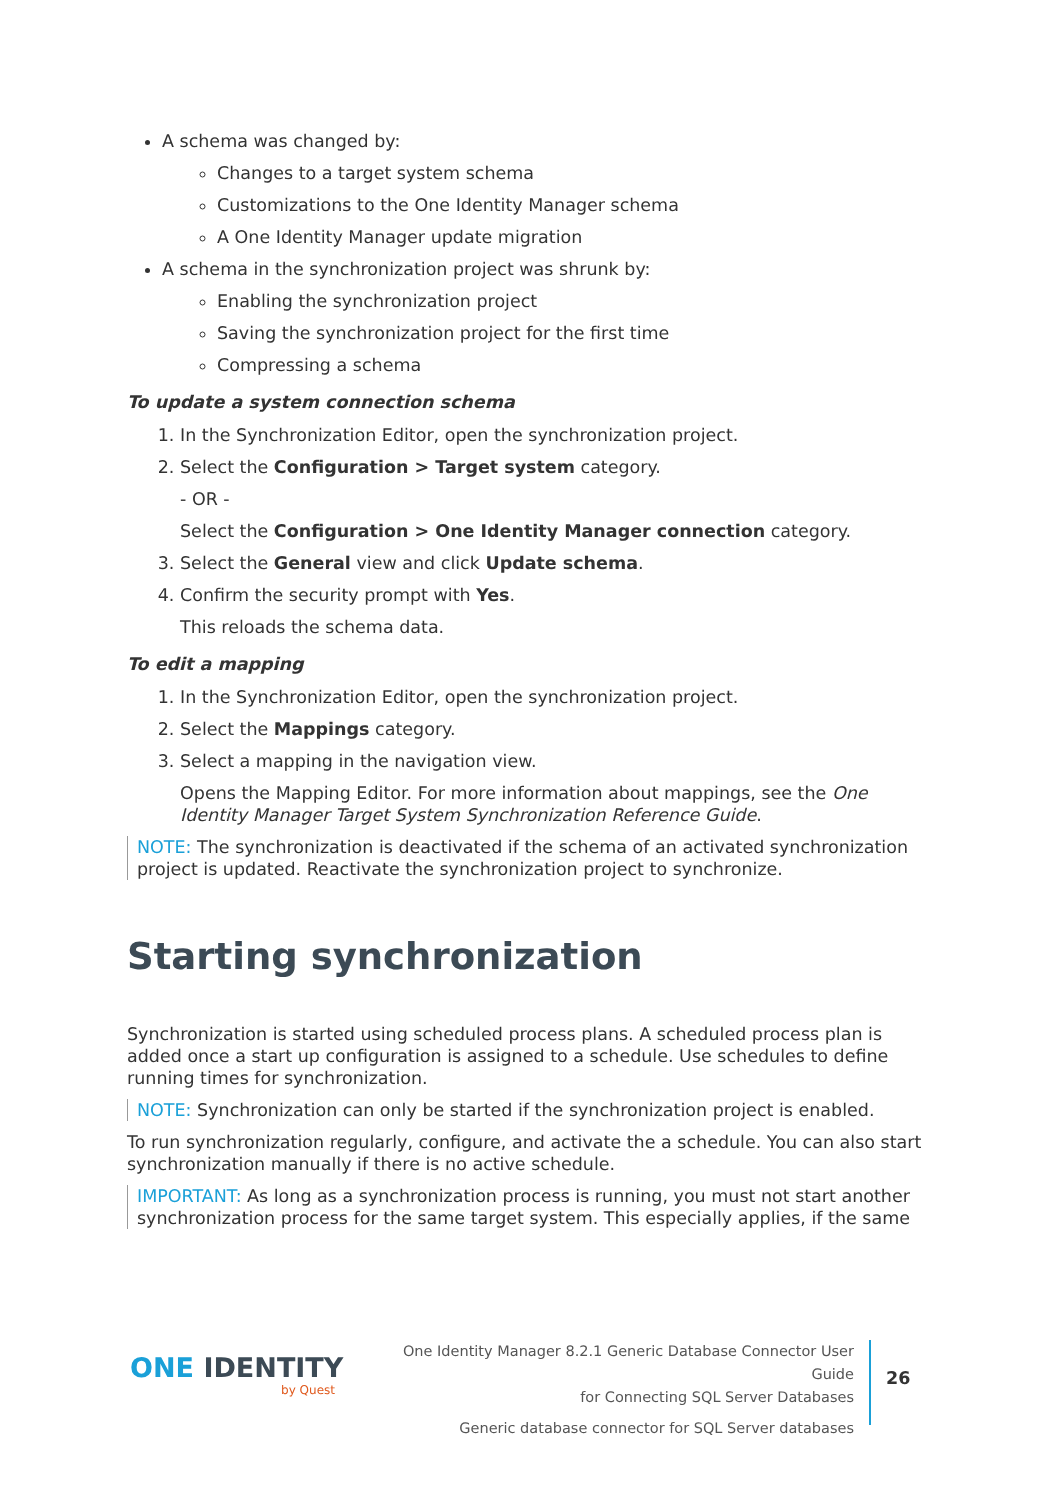A schema was changed by:
Changes to a target system schema
Customizations to the One Identity Manager schema
A One Identity Manager update migration
A schema in the synchronization project was shrunk by:
Enabling the synchronization project
Saving the synchronization project for the first time
Compressing a schema
To update a system connection schema
1. In the Synchronization Editor, open the synchronization project.
2. Select the Configuration > Target system category.
- OR -
Select the Configuration > One Identity Manager connection category.
3. Select the General view and click Update schema.
4. Confirm the security prompt with Yes.
This reloads the schema data.
To edit a mapping
1. In the Synchronization Editor, open the synchronization project.
2. Select the Mappings category.
3. Select a mapping in the navigation view.
Opens the Mapping Editor. For more information about mappings, see the One Identity Manager Target System Synchronization Reference Guide.
NOTE: The synchronization is deactivated if the schema of an activated synchronization project is updated. Reactivate the synchronization project to synchronize.
Starting synchronization
Synchronization is started using scheduled process plans. A scheduled process plan is added once a start up configuration is assigned to a schedule. Use schedules to define running times for synchronization.
NOTE: Synchronization can only be started if the synchronization project is enabled.
To run synchronization regularly, configure, and activate the a schedule. You can also start synchronization manually if there is no active schedule.
IMPORTANT: As long as a synchronization process is running, you must not start another synchronization process for the same target system. This especially applies, if the same
ONE IDENTITY
by Quest
One Identity Manager 8.2.1 Generic Database Connector User Guide
for Connecting SQL Server Databases
Generic database connector for SQL Server databases
26